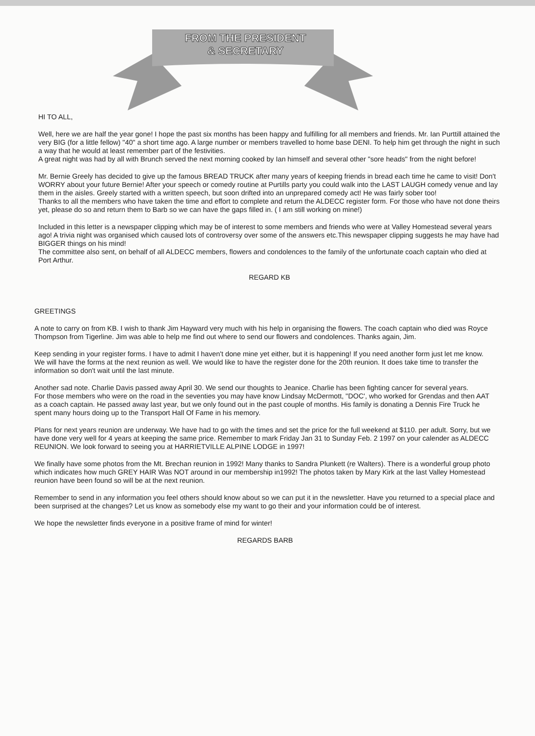FROM THE PRESIDENT
& SECRETARY
HI TO ALL,
Well, here we are half the year gone! I hope the past six months has been happy and fulfilling for all members and friends. Mr. Ian Purttill attained the very BIG (for a little fellow) "40" a short time ago. A large number or members travelled to home base DENI. To help him get through the night in such a way that he would at least remember part of the festivities.
A great night was had by all with Brunch served the next morning cooked by Ian himself and several other "sore heads" from the night before!
Mr. Bernie Greely has decided to give up the famous BREAD TRUCK after many years of keeping friends in bread each time he came to visit! Don't WORRY about your future Bernie! After your speech or comedy routine at Purtills party you could walk into the LAST LAUGH comedy venue and lay them in the aisles. Greely started with a written speech, but soon drifted into an unprepared comedy act! He was fairly sober too!
Thanks to all the members who have taken the time and effort to complete and return the ALDECC register form. For those who have not done theirs yet, please do so and return them to Barb so we can have the gaps filled in. ( I am still working on mine!)
Included in this letter is a newspaper clipping which may be of interest to some members and friends who were at Valley Homestead several years ago! A trivia night was organised which caused lots of controversy over some of the answers etc.This newspaper clipping suggests he may have had BIGGER things on his mind!
The committee also sent, on behalf of all ALDECC members, flowers and condolences to the family of the unfortunate coach captain who died at Port Arthur.
REGARD KB
GREETINGS
A note to carry on from KB. I wish to thank Jim Hayward very much with his help in organising the flowers. The coach captain who died was Royce Thompson from Tigerline. Jim was able to help me find out where to send our flowers and condolences. Thanks again, Jim.
Keep sending in your register forms. I have to admit I haven't done mine yet either, but it is happening! If you need another form just let me know. We will have the forms at the next reunion as well. We would like to have the register done for the 20th reunion. It does take time to transfer the information so don't wait until the last minute.
Another sad note. Charlie Davis passed away April 30. We send our thoughts to Jeanice. Charlie has been fighting cancer for several years.
For those members who were on the road in the seventies you may have know Lindsay McDermott, "DOC', who worked for Grendas and then AAT as a coach captain. He passed away last year, but we only found out in the past couple of months. His family is donating a Dennis Fire Truck he spent many hours doing up to the Transport Hall Of Fame in his memory.
Plans for next years reunion are underway. We have had to go with the times and set the price for the full weekend at $110. per adult. Sorry, but we have done very well for 4 years at keeping the same price. Remember to mark Friday Jan 31 to Sunday Feb. 2 1997 on your calender as ALDECC REUNION. We look forward to seeing you at HARRIETVILLE ALPINE LODGE in 1997!
We finally have some photos from the Mt. Brechan reunion in 1992! Many thanks to Sandra Plunkett (re Walters). There is a wonderful group photo which indicates how much GREY HAIR Was NOT around in our membership in1992! The photos taken by Mary Kirk at the last Valley Homestead reunion have been found so will be at the next reunion.
Remember to send in any information you feel others should know about so we can put it in the newsletter. Have you returned to a special place and been surprised at the changes? Let us know as somebody else my want to go their and your information could be of interest.
We hope the newsletter finds everyone in a positive frame of mind for winter!
REGARDS BARB